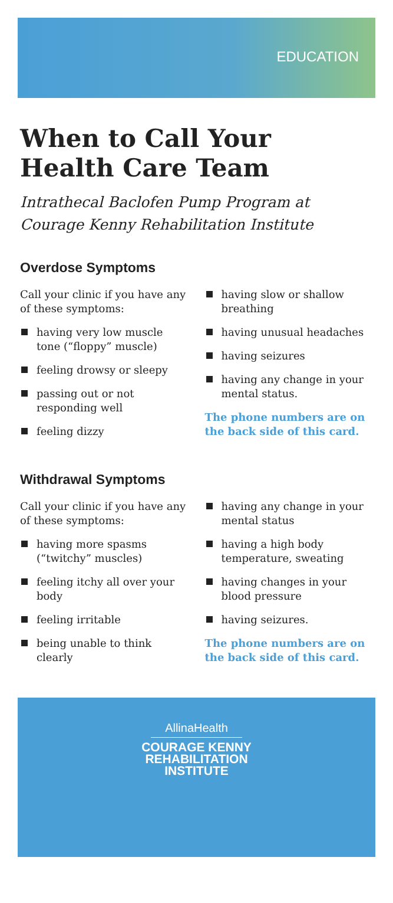EDUCATION
When to Call Your Health Care Team
Intrathecal Baclofen Pump Program at Courage Kenny Rehabilitation Institute
Overdose Symptoms
Call your clinic if you have any of these symptoms:
having very low muscle tone (“floppy” muscle)
feeling drowsy or sleepy
passing out or not responding well
feeling dizzy
having slow or shallow breathing
having unusual headaches
having seizures
having any change in your mental status.
The phone numbers are on the back side of this card.
Withdrawal Symptoms
Call your clinic if you have any of these symptoms:
having more spasms (“twitchy” muscles)
feeling itchy all over your body
feeling irritable
being unable to think clearly
having any change in your mental status
having a high body temperature, sweating
having changes in your blood pressure
having seizures.
The phone numbers are on the back side of this card.
AllinaHealth
COURAGE KENNY
REHABILITATION
INSTITUTE